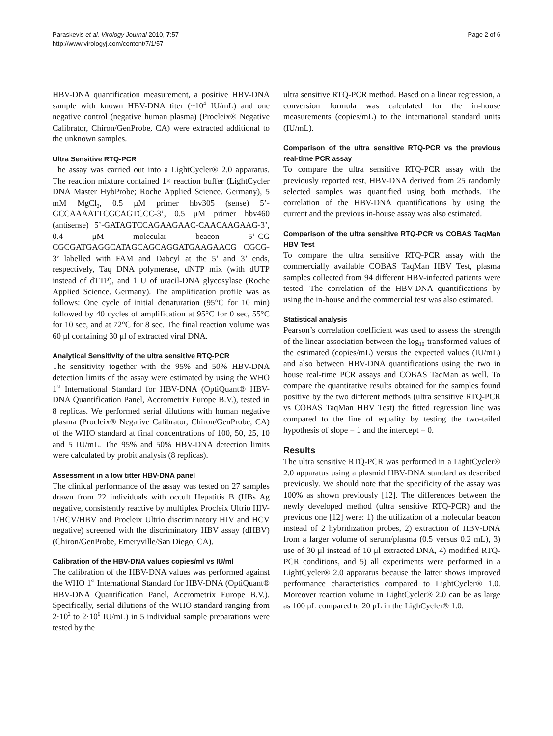Paraskevis et al. Virology Journal 2010, 7:57
http://www.virologyj.com/content/7/1/57
Page 2 of 6
HBV-DNA quantification measurement, a positive HBV-DNA sample with known HBV-DNA titer (~10<sup>4</sup> IU/mL) and one negative control (negative human plasma) (Procleix® Negative Calibrator, Chiron/GenProbe, CA) were extracted additional to the unknown samples.
Ultra Sensitive RTQ-PCR
The assay was carried out into a LightCycler® 2.0 apparatus. The reaction mixture contained 1× reaction buffer (LightCycler DNA Master HybProbe; Roche Applied Science. Germany), 5 mM MgCl<sub>2</sub>, 0.5 μM primer hbv305 (sense) 5’-GCCAAAATTCGCAGTCCC-3’, 0.5 μM primer hbv460 (antisense) 5’-GATAGTCCAGAAGAAC-CAACAAGAAG-3’, 0.4 μM molecular beacon 5’-CG CGCGATGAGGCATAGCAGCAGGATGAAGAACG CGCG-3’ labelled with FAM and Dabcyl at the 5’ and 3’ ends, respectively, Taq DNA polymerase, dNTP mix (with dUTP instead of dTTP), and 1 U of uracil-DNA glycosylase (Roche Applied Science. Germany). The amplification profile was as follows: One cycle of initial denaturation (95°C for 10 min) followed by 40 cycles of amplification at 95°C for 0 sec, 55°C for 10 sec, and at 72°C for 8 sec. The final reaction volume was 60 μl containing 30 μl of extracted viral DNA.
Analytical Sensitivity of the ultra sensitive RTQ-PCR
The sensitivity together with the 95% and 50% HBV-DNA detection limits of the assay were estimated by using the WHO 1<sup>st</sup> International Standard for HBV-DNA (OptiQuant® HBV-DNA Quantification Panel, Accrometrix Europe B.V.), tested in 8 replicas. We performed serial dilutions with human negative plasma (Procleix® Negative Calibrator, Chiron/GenProbe, CA) of the WHO standard at final concentrations of 100, 50, 25, 10 and 5 IU/mL. The 95% and 50% HBV-DNA detection limits were calculated by probit analysis (8 replicas).
Assessment in a low titter HBV-DNA panel
The clinical performance of the assay was tested on 27 samples drawn from 22 individuals with occult Hepatitis B (HBs Ag negative, consistently reactive by multiplex Procleix Ultrio HIV-1/HCV/HBV and Procleix Ultrio discriminatory HIV and HCV negative) screened with the discriminatory HBV assay (dHBV) (Chiron/GenProbe, Emeryville/San Diego, CA).
Calibration of the HBV-DNA values copies/ml vs IU/ml
The calibration of the HBV-DNA values was performed against the WHO 1<sup>st</sup> International Standard for HBV-DNA (OptiQuant® HBV-DNA Quantification Panel, Accrometrix Europe B.V.). Specifically, serial dilutions of the WHO standard ranging from 2·10<sup>2</sup> to 2·10<sup>6</sup> IU/mL) in 5 individual sample preparations were tested by the
ultra sensitive RTQ-PCR method. Based on a linear regression, a conversion formula was calculated for the in-house measurements (copies/mL) to the international standard units (IU/mL).
Comparison of the ultra sensitive RTQ-PCR vs the previous real-time PCR assay
To compare the ultra sensitive RTQ-PCR assay with the previously reported test, HBV-DNA derived from 25 randomly selected samples was quantified using both methods. The correlation of the HBV-DNA quantifications by using the current and the previous in-house assay was also estimated.
Comparison of the ultra sensitive RTQ-PCR vs COBAS TaqMan HBV Test
To compare the ultra sensitive RTQ-PCR assay with the commercially available COBAS TaqMan HBV Test, plasma samples collected from 94 different HBV-infected patients were tested. The correlation of the HBV-DNA quantifications by using the in-house and the commercial test was also estimated.
Statistical analysis
Pearson’s correlation coefficient was used to assess the strength of the linear association between the log<sub>10</sub>-transformed values of the estimated (copies/mL) versus the expected values (IU/mL) and also between HBV-DNA quantifications using the two in house real-time PCR assays and COBAS TaqMan as well. To compare the quantitative results obtained for the samples found positive by the two different methods (ultra sensitive RTQ-PCR vs COBAS TaqMan HBV Test) the fitted regression line was compared to the line of equality by testing the two-tailed hypothesis of slope = 1 and the intercept = 0.
Results
The ultra sensitive RTQ-PCR was performed in a LightCycler® 2.0 apparatus using a plasmid HBV-DNA standard as described previously. We should note that the specificity of the assay was 100% as shown previously [12]. The differences between the newly developed method (ultra sensitive RTQ-PCR) and the previous one [12] were: 1) the utilization of a molecular beacon instead of 2 hybridization probes, 2) extraction of HBV-DNA from a larger volume of serum/plasma (0.5 versus 0.2 mL), 3) use of 30 μl instead of 10 μl extracted DNA, 4) modified RTQ-PCR conditions, and 5) all experiments were performed in a LightCycler® 2.0 apparatus because the latter shows improved performance characteristics compared to LightCycler® 1.0. Moreover reaction volume in LightCycler® 2.0 can be as large as 100 μL compared to 20 μL in the LighCycler® 1.0.